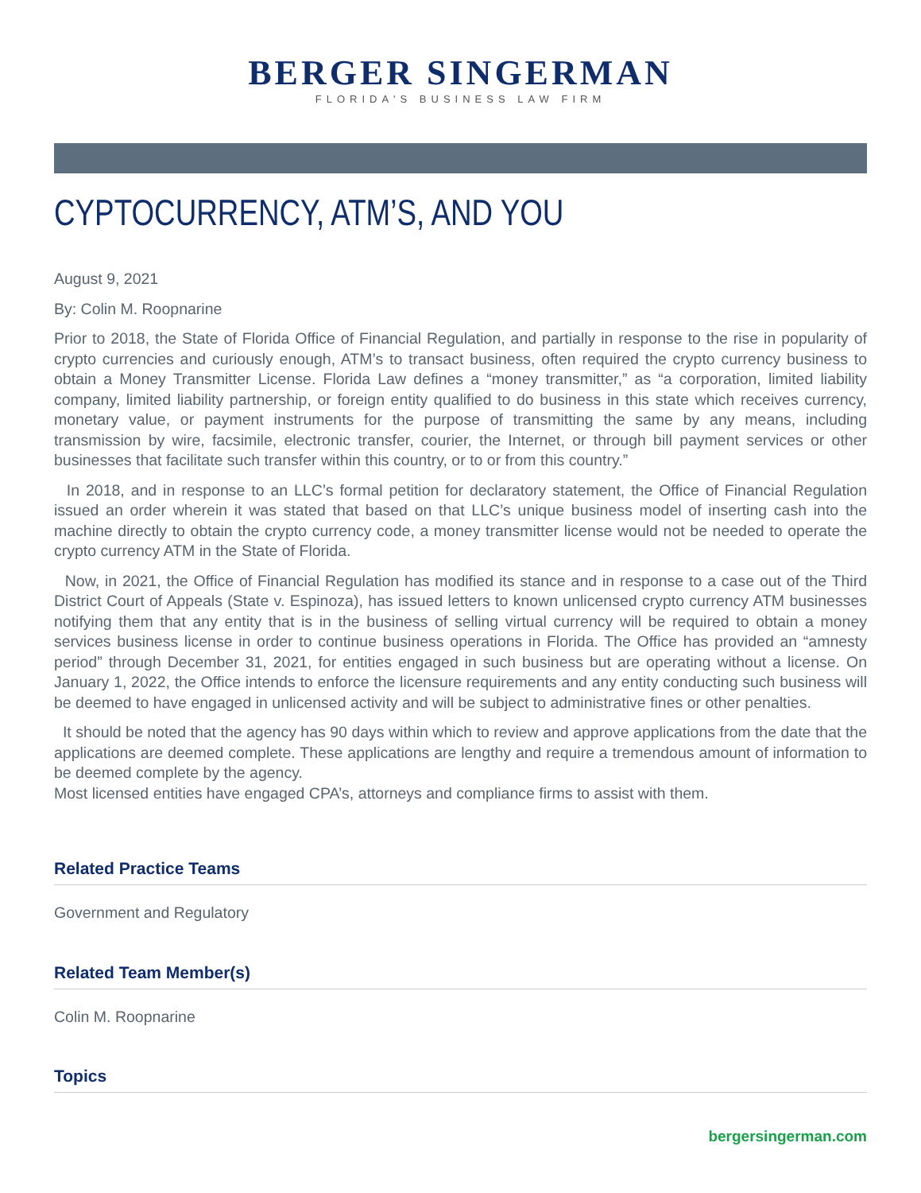BERGER SINGERMAN
FLORIDA'S BUSINESS LAW FIRM
CYPTOCURRENCY, ATM’S, AND YOU
August 9, 2021
By: Colin M. Roopnarine
Prior to 2018, the State of Florida Office of Financial Regulation, and partially in response to the rise in popularity of crypto currencies and curiously enough, ATM’s to transact business, often required the crypto currency business to obtain a Money Transmitter License. Florida Law defines a “money transmitter,” as “a corporation, limited liability company, limited liability partnership, or foreign entity qualified to do business in this state which receives currency, monetary value, or payment instruments for the purpose of transmitting the same by any means, including transmission by wire, facsimile, electronic transfer, courier, the Internet, or through bill payment services or other businesses that facilitate such transfer within this country, or to or from this country.”
In 2018, and in response to an LLC’s formal petition for declaratory statement, the Office of Financial Regulation issued an order wherein it was stated that based on that LLC’s unique business model of inserting cash into the machine directly to obtain the crypto currency code, a money transmitter license would not be needed to operate the crypto currency ATM in the State of Florida.
Now, in 2021, the Office of Financial Regulation has modified its stance and in response to a case out of the Third District Court of Appeals (State v. Espinoza), has issued letters to known unlicensed crypto currency ATM businesses notifying them that any entity that is in the business of selling virtual currency will be required to obtain a money services business license in order to continue business operations in Florida. The Office has provided an “amnesty period” through December 31, 2021, for entities engaged in such business but are operating without a license. On January 1, 2022, the Office intends to enforce the licensure requirements and any entity conducting such business will be deemed to have engaged in unlicensed activity and will be subject to administrative fines or other penalties.
It should be noted that the agency has 90 days within which to review and approve applications from the date that the applications are deemed complete. These applications are lengthy and require a tremendous amount of information to be deemed complete by the agency.
Most licensed entities have engaged CPA’s, attorneys and compliance firms to assist with them.
Related Practice Teams
Government and Regulatory
Related Team Member(s)
Colin M. Roopnarine
Topics
bergersingerman.com